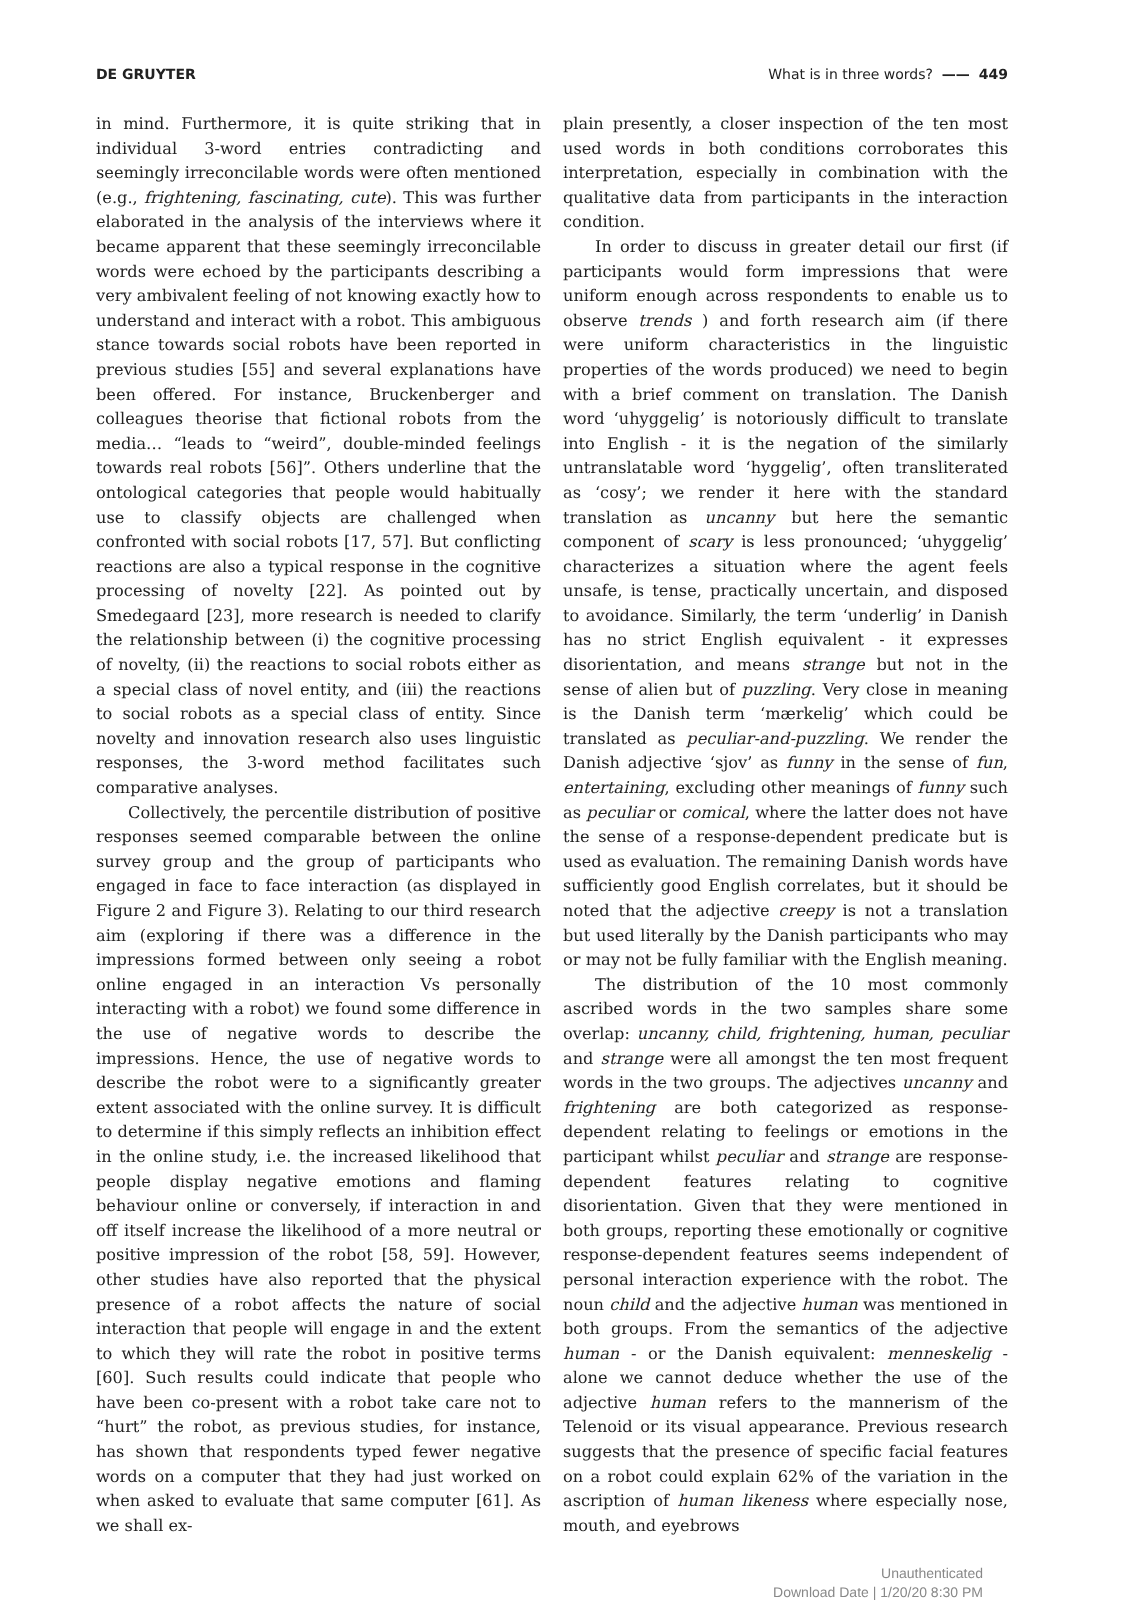DE GRUYTER What is in three words? —— 449
in mind. Furthermore, it is quite striking that in individual 3-word entries contradicting and seemingly irreconcilable words were often mentioned (e.g., frightening, fascinating, cute). This was further elaborated in the analysis of the interviews where it became apparent that these seemingly irreconcilable words were echoed by the participants describing a very ambivalent feeling of not knowing exactly how to understand and interact with a robot. This ambiguous stance towards social robots have been reported in previous studies [55] and several explanations have been offered. For instance, Bruckenberger and colleagues theorise that fictional robots from the media… “leads to “weird”, double-minded feelings towards real robots [56]”. Others underline that the ontological categories that people would habitually use to classify objects are challenged when confronted with social robots [17, 57]. But conflicting reactions are also a typical response in the cognitive processing of novelty [22]. As pointed out by Smedegaard [23], more research is needed to clarify the relationship between (i) the cognitive processing of novelty, (ii) the reactions to social robots either as a special class of novel entity, and (iii) the reactions to social robots as a special class of entity. Since novelty and innovation research also uses linguistic responses, the 3-word method facilitates such comparative analyses.
Collectively, the percentile distribution of positive responses seemed comparable between the online survey group and the group of participants who engaged in face to face interaction (as displayed in Figure 2 and Figure 3). Relating to our third research aim (exploring if there was a difference in the impressions formed between only seeing a robot online engaged in an interaction Vs personally interacting with a robot) we found some difference in the use of negative words to describe the impressions. Hence, the use of negative words to describe the robot were to a significantly greater extent associated with the online survey. It is difficult to determine if this simply reflects an inhibition effect in the online study, i.e. the increased likelihood that people display negative emotions and flaming behaviour online or conversely, if interaction in and off itself increase the likelihood of a more neutral or positive impression of the robot [58, 59]. However, other studies have also reported that the physical presence of a robot affects the nature of social interaction that people will engage in and the extent to which they will rate the robot in positive terms [60]. Such results could indicate that people who have been co-present with a robot take care not to “hurt” the robot, as previous studies, for instance, has shown that respondents typed fewer negative words on a computer that they had just worked on when asked to evaluate that same computer [61]. As we shall ex-
plain presently, a closer inspection of the ten most used words in both conditions corroborates this interpretation, especially in combination with the qualitative data from participants in the interaction condition.
In order to discuss in greater detail our first (if participants would form impressions that were uniform enough across respondents to enable us to observe trends ) and forth research aim (if there were uniform characteristics in the linguistic properties of the words produced) we need to begin with a brief comment on translation. The Danish word ‘uhyggelig’ is notoriously difficult to translate into English - it is the negation of the similarly untranslatable word ‘hyggelig’, often transliterated as ‘cosy’; we render it here with the standard translation as uncanny but here the semantic component of scary is less pronounced; ‘uhyggelig’ characterizes a situation where the agent feels unsafe, is tense, practically uncertain, and disposed to avoidance. Similarly, the term ‘underlig’ in Danish has no strict English equivalent - it expresses disorientation, and means strange but not in the sense of alien but of puzzling. Very close in meaning is the Danish term ‘mærkelig’ which could be translated as peculiar-and-puzzling. We render the Danish adjective ‘sjov’ as funny in the sense of fun, entertaining, excluding other meanings of funny such as peculiar or comical, where the latter does not have the sense of a response-dependent predicate but is used as evaluation. The remaining Danish words have sufficiently good English correlates, but it should be noted that the adjective creepy is not a translation but used literally by the Danish participants who may or may not be fully familiar with the English meaning.
The distribution of the 10 most commonly ascribed words in the two samples share some overlap: uncanny, child, frightening, human, peculiar and strange were all amongst the ten most frequent words in the two groups. The adjectives uncanny and frightening are both categorized as response-dependent relating to feelings or emotions in the participant whilst peculiar and strange are response-dependent features relating to cognitive disorientation. Given that they were mentioned in both groups, reporting these emotionally or cognitive response-dependent features seems independent of personal interaction experience with the robot. The noun child and the adjective human was mentioned in both groups. From the semantics of the adjective human - or the Danish equivalent: menneskelig - alone we cannot deduce whether the use of the adjective human refers to the mannerism of the Telenoid or its visual appearance. Previous research suggests that the presence of specific facial features on a robot could explain 62% of the variation in the ascription of human likeness where especially nose, mouth, and eyebrows
Unauthenticated
Download Date | 1/20/20 8:30 PM